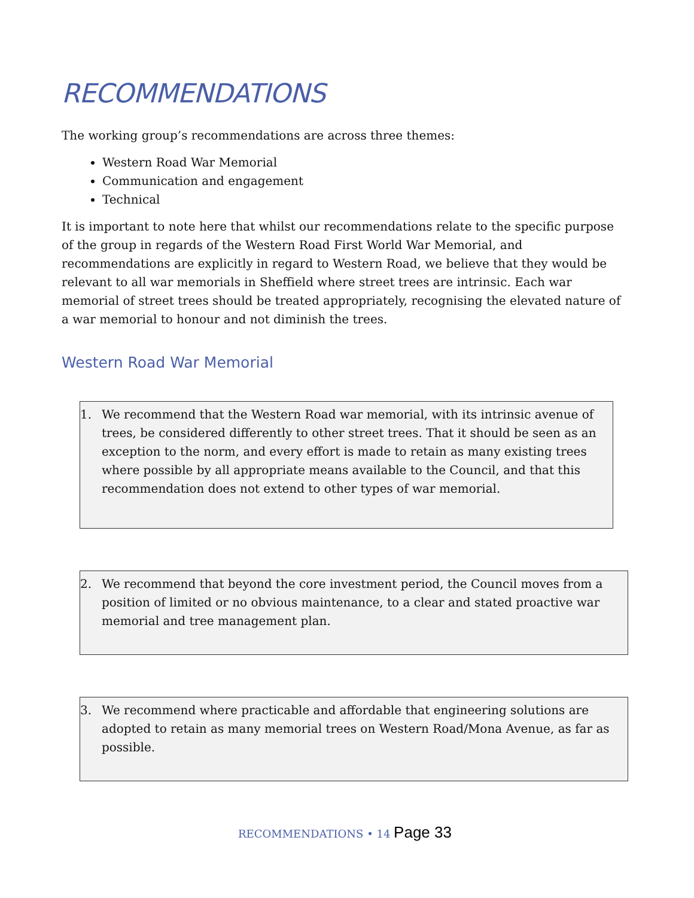RECOMMENDATIONS
The working group’s recommendations are across three themes:
Western Road War Memorial
Communication and engagement
Technical
It is important to note here that whilst our recommendations relate to the specific purpose of the group in regards of the Western Road First World War Memorial, and recommendations are explicitly in regard to Western Road, we believe that they would be relevant to all war memorials in Sheffield where street trees are intrinsic. Each war memorial of street trees should be treated appropriately, recognising the elevated nature of a war memorial to honour and not diminish the trees.
Western Road War Memorial
1. We recommend that the Western Road war memorial, with its intrinsic avenue of trees, be considered differently to other street trees. That it should be seen as an exception to the norm, and every effort is made to retain as many existing trees where possible by all appropriate means available to the Council, and that this recommendation does not extend to other types of war memorial.
2. We recommend that beyond the core investment period, the Council moves from a position of limited or no obvious maintenance, to a clear and stated proactive war memorial and tree management plan.
3. We recommend where practicable and affordable that engineering solutions are adopted to retain as many memorial trees on Western Road/Mona Avenue, as far as possible.
RECOMMENDATIONS • 14 Page 33